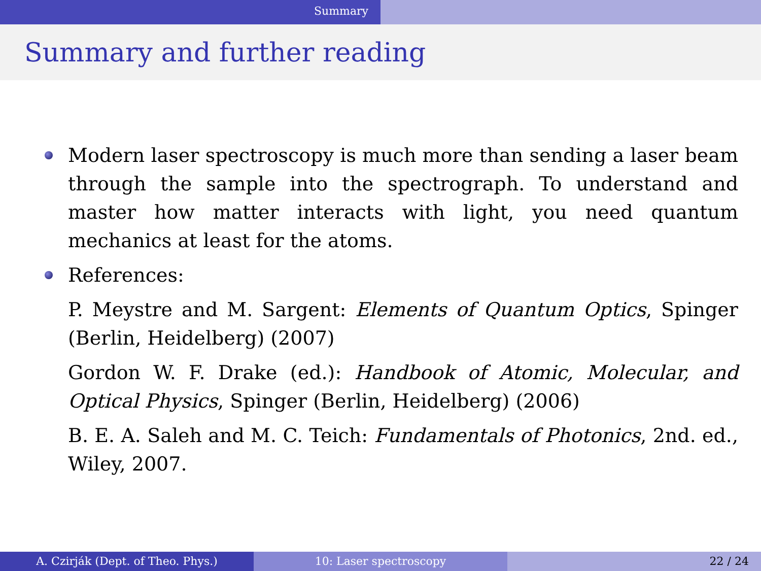Summary
Summary and further reading
Modern laser spectroscopy is much more than sending a laser beam through the sample into the spectrograph. To understand and master how matter interacts with light, you need quantum mechanics at least for the atoms.
References:
P. Meystre and M. Sargent: Elements of Quantum Optics, Spinger (Berlin, Heidelberg) (2007)
Gordon W. F. Drake (ed.): Handbook of Atomic, Molecular, and Optical Physics, Spinger (Berlin, Heidelberg) (2006)
B. E. A. Saleh and M. C. Teich: Fundamentals of Photonics, 2nd. ed., Wiley, 2007.
A. Czirják (Dept. of Theo. Phys.) 10: Laser spectroscopy 22 / 24